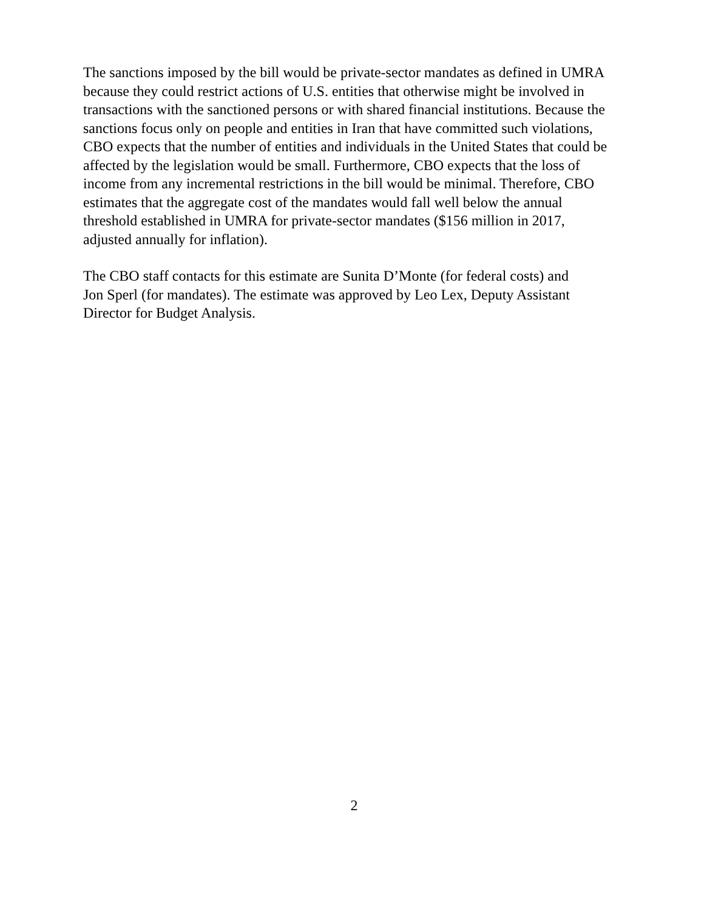The sanctions imposed by the bill would be private-sector mandates as defined in UMRA
because they could restrict actions of U.S. entities that otherwise might be involved in
transactions with the sanctioned persons or with shared financial institutions. Because the
sanctions focus only on people and entities in Iran that have committed such violations,
CBO expects that the number of entities and individuals in the United States that could be
affected by the legislation would be small. Furthermore, CBO expects that the loss of
income from any incremental restrictions in the bill would be minimal. Therefore, CBO
estimates that the aggregate cost of the mandates would fall well below the annual
threshold established in UMRA for private-sector mandates ($156 million in 2017,
adjusted annually for inflation).
The CBO staff contacts for this estimate are Sunita D’Monte (for federal costs) and
Jon Sperl (for mandates). The estimate was approved by Leo Lex, Deputy Assistant
Director for Budget Analysis.
2